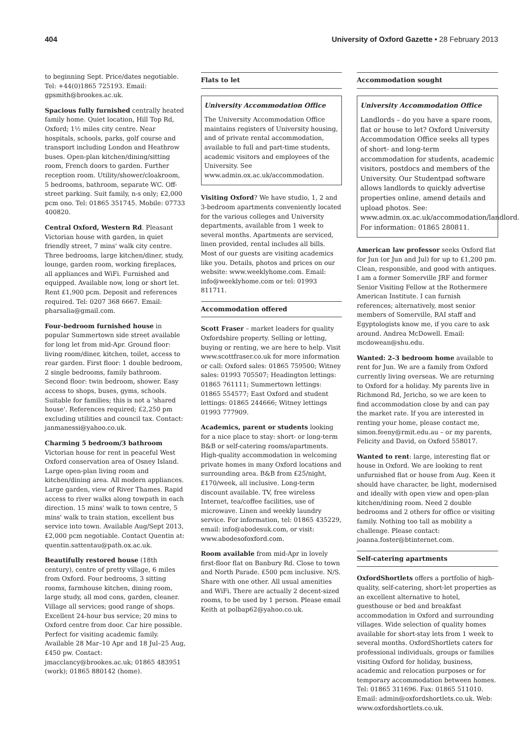404 University of Oxford Gazette • 28 February 2013
to beginning Sept. Price/dates negotiable. Tel: +44(0)1865 725193. Email: gpsmith@brookes.ac.uk.
Spacious fully furnished centrally heated family home. Quiet location, Hill Top Rd, Oxford; 1½ miles city centre. Near hospitals, schools, parks, golf course and transport including London and Heathrow buses. Open-plan kitchen/dining/sitting room, French doors to garden. Further reception room. Utility/shower/cloakroom, 5 bedrooms, bathroom, separate WC. Off-street parking. Suit family, n-s only; £2,000 pcm ono. Tel: 01865 351745. Mobile: 07733 400820.
Central Oxford, Western Rd. Pleasant Victorian house with garden, in quiet friendly street, 7 mins' walk city centre. Three bedrooms, large kitchen/diner, study, lounge, garden room, working fireplaces, all appliances and WiFi. Furnished and equipped. Available now, long or short let. Rent £1,900 pcm. Deposit and references required. Tel: 0207 368 6667. Email: pharsalia@gmail.com.
Four-bedroom furnished house in popular Summertown side street available for long let from mid-Apr. Ground floor: living room/diner, kitchen, toilet, access to rear garden. First floor: 1 double bedroom, 2 single bedrooms, family bathroom. Second floor: twin bedroom, shower. Easy access to shops, buses, gyms, schools. Suitable for families; this is not a 'shared house'. References required; £2,250 pm excluding utilities and council tax. Contact: janmanessi@yahoo.co.uk.
Charming 5 bedroom/3 bathroom Victorian house for rent in peaceful West Oxford conservation area of Osney Island. Large open-plan living room and kitchen/dining area. All modern appliances. Large garden, view of River Thames. Rapid access to river walks along towpath in each direction. 15 mins' walk to town centre, 5 mins' walk to train station, excellent bus service into town. Available Aug/Sept 2013, £2,000 pcm negotiable. Contact Quentin at: quentin.sattentau@path.ox.ac.uk.
Beautifully restored house (18th century), centre of pretty village, 6 miles from Oxford. Four bedrooms, 3 sitting rooms, farmhouse kitchen, dining room, large study, all mod cons, garden, cleaner. Village all services; good range of shops. Excellent 24-hour bus service; 20 mins to Oxford centre from door. Car hire possible. Perfect for visiting academic family. Available 28 Mar–10 Apr and 18 Jul–25 Aug, £450 pw. Contact: jmacclancy@brookes.ac.uk; 01865 483951 (work); 01865 880142 (home).
Flats to let
University Accommodation Office
The University Accommodation Office maintains registers of University housing, and of private rental accommodation, available to full and part-time students, academic visitors and employees of the University. See www.admin.ox.ac.uk/accommodation.
Visiting Oxford? We have studio, 1, 2 and 3-bedroom apartments conveniently located for the various colleges and University departments, available from 1 week to several months. Apartments are serviced, linen provided, rental includes all bills. Most of our guests are visiting academics like you. Details, photos and prices on our website: www.weeklyhome.com. Email: info@weeklyhome.com or tel: 01993 811711.
Accommodation offered
Scott Fraser – market leaders for quality Oxfordshire property. Selling or letting, buying or renting, we are here to help. Visit www.scottfraser.co.uk for more information or call: Oxford sales: 01865 759500; Witney sales: 01993 705507; Headington lettings: 01865 761111; Summertown lettings: 01865 554577; East Oxford and student lettings: 01865 244666; Witney lettings 01993 777909.
Academics, parent or students looking for a nice place to stay: short- or long-term B&B or self-catering rooms/apartments. High-quality accommodation in welcoming private homes in many Oxford locations and surrounding area. B&B from £25/night, £170/week, all inclusive. Long-term discount available. TV, free wireless Internet, tea/coffee facilities, use of microwave. Linen and weekly laundry service. For information, tel: 01865 435229, email: info@abodesuk.com, or visit: www.abodesofoxford.com.
Room available from mid-Apr in lovely first-floor flat on Banbury Rd. Close to town and North Parade. £500 pcm inclusive. N/S. Share with one other. All usual amenities and WiFi. There are actually 2 decent-sized rooms, to be used by 1 person. Please email Keith at polbap62@yahoo.co.uk.
Accommodation sought
University Accommodation Office
Landlords – do you have a spare room, flat or house to let? Oxford University Accommodation Office seeks all types of short- and long-term accommodation for students, academic visitors, postdocs and members of the University. Our Studentpad software allows landlords to quickly advertise properties online, amend details and upload photos. See: www.admin.ox.ac.uk/accommodation/landlord. For information: 01865 280811.
American law professor seeks Oxford flat for Jun (or Jun and Jul) for up to £1,200 pm. Clean, responsible, and good with antiques. I am a former Somerville JRF and former Senior Visiting Fellow at the Rothermere American Institute. I can furnish references; alternatively, most senior members of Somerville, RAI staff and Egyptologists know me, if you care to ask around. Andrea McDowell. Email: mcdowean@shu.edu.
Wanted: 2–3 bedroom home available to rent for Jun. We are a family from Oxford currently living overseas. We are returning to Oxford for a holiday. My parents live in Richmond Rd, Jericho, so we are keen to find accommodation close by and can pay the market rate. If you are interested in renting your home, please contact me, simon.feeny@rmit.edu.au – or my parents, Felicity and David, on Oxford 558017.
Wanted to rent: large, interesting flat or house in Oxford. We are looking to rent unfurnished flat or house from Aug. Keen it should have character, be light, modernised and ideally with open view and open-plan kitchen/dining room. Need 2 double bedrooms and 2 others for office or visiting family. Nothing too tall as mobility a challenge. Please contact: joanna.foster@btinternet.com.
Self-catering apartments
OxfordShortlets offers a portfolio of high-quality, self-catering, short-let properties as an excellent alternative to hotel, guesthouse or bed and breakfast accommodation in Oxford and surrounding villages. Wide selection of quality homes available for short-stay lets from 1 week to several months. OxfordShortlets caters for professional individuals, groups or families visiting Oxford for holiday, business, academic and relocation purposes or for temporary accommodation between homes. Tel: 01865 311696. Fax: 01865 511010. Email: admin@oxfordshortlets.co.uk. Web: www.oxfordshortlets.co.uk.